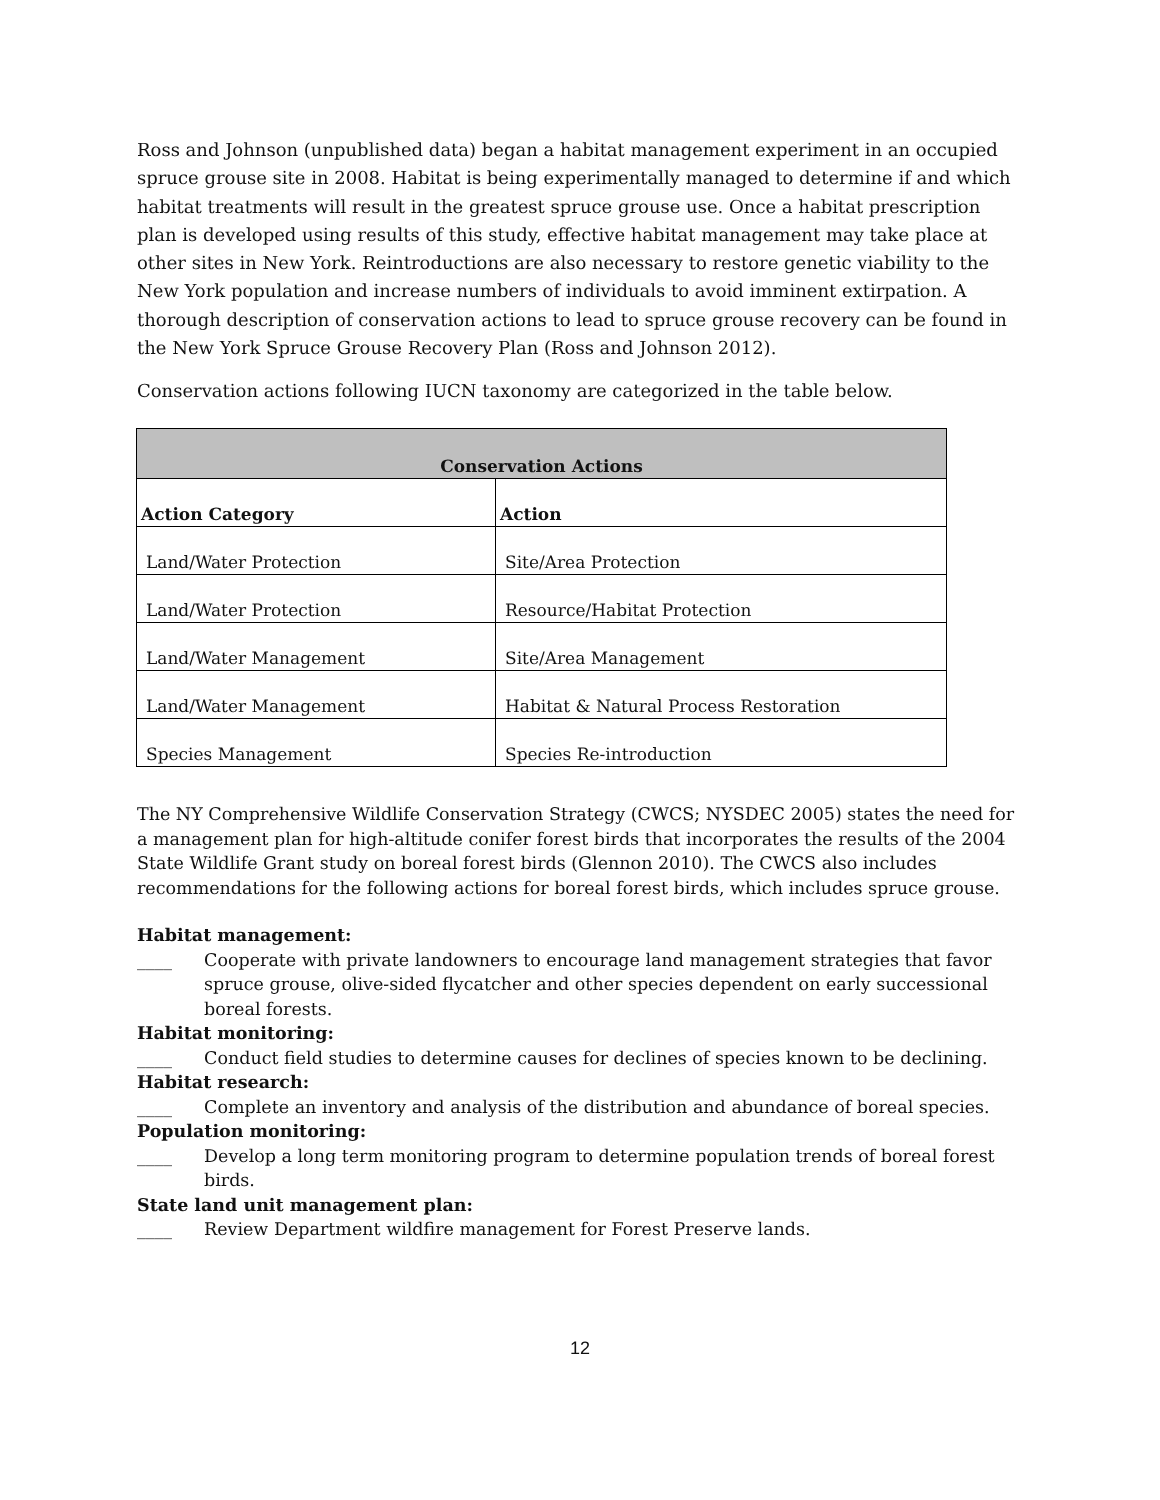Ross and Johnson (unpublished data) began a habitat management experiment in an occupied spruce grouse site in 2008. Habitat is being experimentally managed to determine if and which habitat treatments will result in the greatest spruce grouse use. Once a habitat prescription plan is developed using results of this study, effective habitat management may take place at other sites in New York. Reintroductions are also necessary to restore genetic viability to the New York population and increase numbers of individuals to avoid imminent extirpation. A thorough description of conservation actions to lead to spruce grouse recovery can be found in the New York Spruce Grouse Recovery Plan (Ross and Johnson 2012).
Conservation actions following IUCN taxonomy are categorized in the table below.
| Conservation Actions | |
| --- | --- |
| Action Category | Action |
| Land/Water Protection | Site/Area Protection |
| Land/Water Protection | Resource/Habitat Protection |
| Land/Water Management | Site/Area Management |
| Land/Water Management | Habitat & Natural Process Restoration |
| Species Management | Species Re-introduction |
The NY Comprehensive Wildlife Conservation Strategy (CWCS; NYSDEC 2005) states the need for a management plan for high-altitude conifer forest birds that incorporates the results of the 2004 State Wildlife Grant study on boreal forest birds (Glennon 2010). The CWCS also includes recommendations for the following actions for boreal forest birds, which includes spruce grouse.
Habitat management:
____ Cooperate with private landowners to encourage land management strategies that favor spruce grouse, olive-sided flycatcher and other species dependent on early successional boreal forests.
Habitat monitoring:
____ Conduct field studies to determine causes for declines of species known to be declining.
Habitat research:
____ Complete an inventory and analysis of the distribution and abundance of boreal species.
Population monitoring:
____ Develop a long term monitoring program to determine population trends of boreal forest birds.
State land unit management plan:
____ Review Department wildfire management for Forest Preserve lands.
12